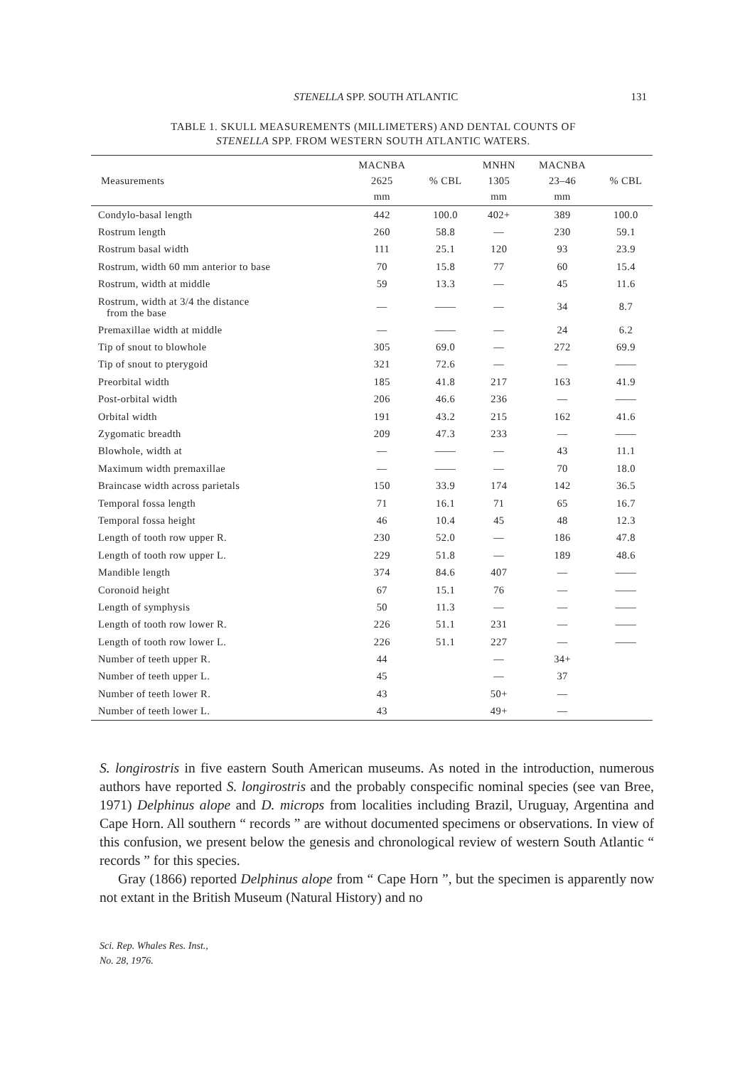STENELLA SPP. SOUTH ATLANTIC 131
TABLE 1. SKULL MEASUREMENTS (MILLIMETERS) AND DENTAL COUNTS OF
STENELLA SPP. FROM WESTERN SOUTH ATLANTIC WATERS.
| Measurements | MACNBA 2625 mm | % CBL | MNHN 1305 mm | MACNBA 23–46 mm | % CBL |
| --- | --- | --- | --- | --- | --- |
| Condylo-basal length | 442 | 100.0 | 402+ | 389 | 100.0 |
| Rostrum length | 260 | 58.8 | — | 230 | 59.1 |
| Rostrum basal width | 111 | 25.1 | 120 | 93 | 23.9 |
| Rostrum, width 60 mm anterior to base | 70 | 15.8 | 77 | 60 | 15.4 |
| Rostrum, width at middle | 59 | 13.3 | — | 45 | 11.6 |
| Rostrum, width at 3/4 the distance from the base | — | —— | — | 34 | 8.7 |
| Premaxillae width at middle | — | —— | — | 24 | 6.2 |
| Tip of snout to blowhole | 305 | 69.0 | — | 272 | 69.9 |
| Tip of snout to pterygoid | 321 | 72.6 | — | — | —— |
| Preorbital width | 185 | 41.8 | 217 | 163 | 41.9 |
| Post-orbital width | 206 | 46.6 | 236 | — | —— |
| Orbital width | 191 | 43.2 | 215 | 162 | 41.6 |
| Zygomatic breadth | 209 | 47.3 | 233 | — | —— |
| Blowhole, width at | — | —— | — | 43 | 11.1 |
| Maximum width premaxillae | — | —— | — | 70 | 18.0 |
| Braincase width across parietals | 150 | 33.9 | 174 | 142 | 36.5 |
| Temporal fossa length | 71 | 16.1 | 71 | 65 | 16.7 |
| Temporal fossa height | 46 | 10.4 | 45 | 48 | 12.3 |
| Length of tooth row upper R. | 230 | 52.0 | — | 186 | 47.8 |
| Length of tooth row upper L. | 229 | 51.8 | — | 189 | 48.6 |
| Mandible length | 374 | 84.6 | 407 | — | —— |
| Coronoid height | 67 | 15.1 | 76 | — | —— |
| Length of symphysis | 50 | 11.3 | — | — | —— |
| Length of tooth row lower R. | 226 | 51.1 | 231 | — | —— |
| Length of tooth row lower L. | 226 | 51.1 | 227 | — | —— |
| Number of teeth upper R. | 44 | | — | 34+ | |
| Number of teeth upper L. | 45 | | — | 37 | |
| Number of teeth lower R. | 43 | | 50+ | — | |
| Number of teeth lower L. | 43 | | 49+ | — | |
S. longirostris in five eastern South American museums. As noted in the introduction, numerous authors have reported S. longirostris and the probably conspecific nominal species (see van Bree, 1971) Delphinus alope and D. microps from localities including Brazil, Uruguay, Argentina and Cape Horn. All southern “ records ” are without documented specimens or observations. In view of this confusion, we present below the genesis and chronological review of western South Atlantic “ records ” for this species.
Gray (1866) reported Delphinus alope from “ Cape Horn ”, but the specimen is apparently now not extant in the British Museum (Natural History) and no
Sci. Rep. Whales Res. Inst.,
No. 28, 1976.